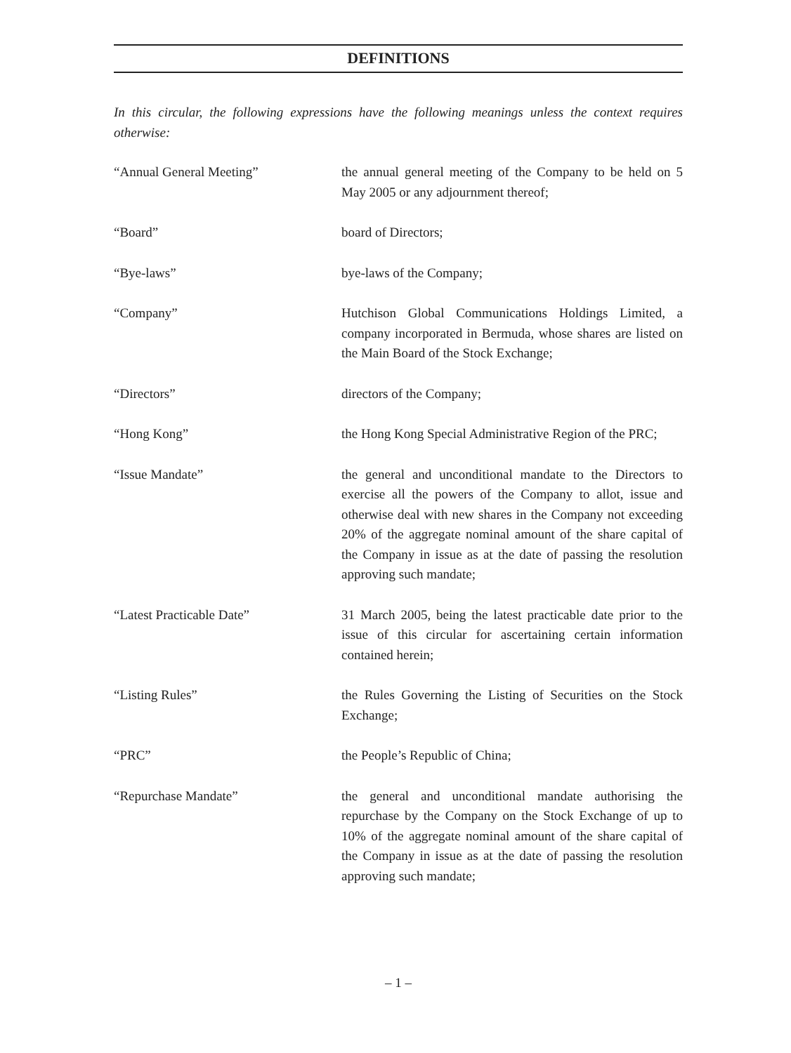DEFINITIONS
In this circular, the following expressions have the following meanings unless the context requires otherwise:
| “Annual General Meeting” | the annual general meeting of the Company to be held on 5 May 2005 or any adjournment thereof; |
| “Board” | board of Directors; |
| “Bye-laws” | bye-laws of the Company; |
| “Company” | Hutchison Global Communications Holdings Limited, a company incorporated in Bermuda, whose shares are listed on the Main Board of the Stock Exchange; |
| “Directors” | directors of the Company; |
| “Hong Kong” | the Hong Kong Special Administrative Region of the PRC; |
| “Issue Mandate” | the general and unconditional mandate to the Directors to exercise all the powers of the Company to allot, issue and otherwise deal with new shares in the Company not exceeding 20% of the aggregate nominal amount of the share capital of the Company in issue as at the date of passing the resolution approving such mandate; |
| “Latest Practicable Date” | 31 March 2005, being the latest practicable date prior to the issue of this circular for ascertaining certain information contained herein; |
| “Listing Rules” | the Rules Governing the Listing of Securities on the Stock Exchange; |
| “PRC” | the People’s Republic of China; |
| “Repurchase Mandate” | the general and unconditional mandate authorising the repurchase by the Company on the Stock Exchange of up to 10% of the aggregate nominal amount of the share capital of the Company in issue as at the date of passing the resolution approving such mandate; |
– 1 –